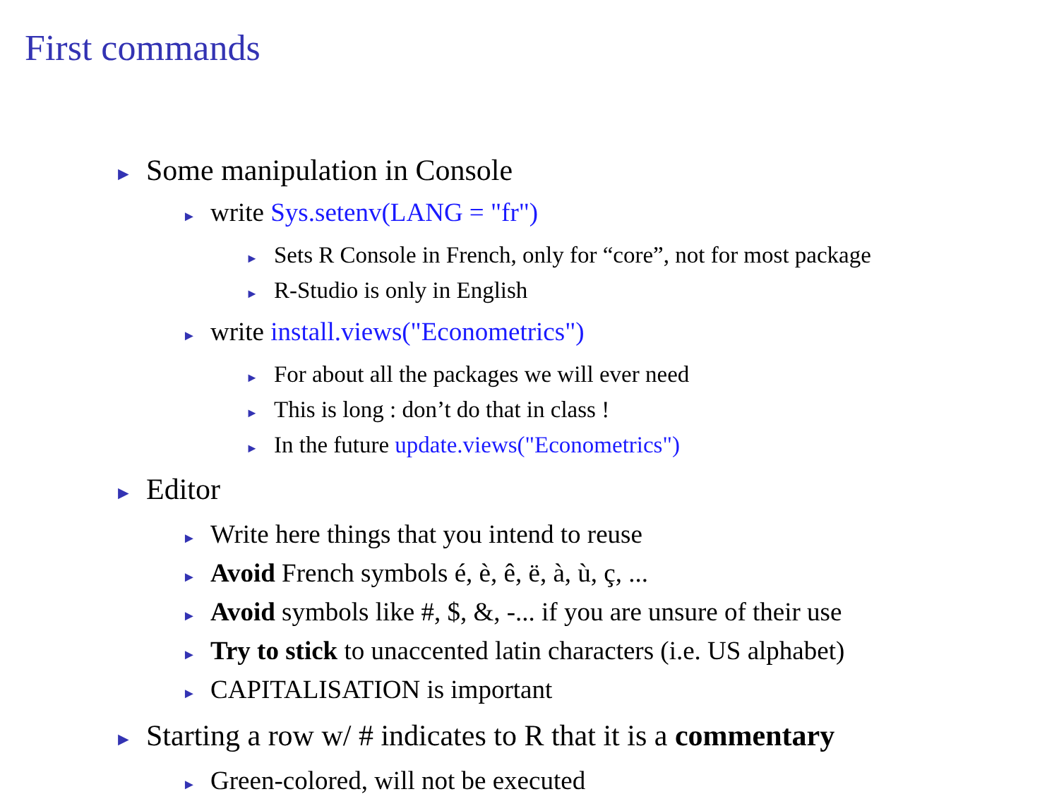First commands
► Some manipulation in Console
► write Sys.setenv(LANG = "fr")
► Sets R Console in French, only for “core”, not for most package
► R-Studio is only in English
► write install.views("Econometrics")
► For about all the packages we will ever need
► This is long : don’t do that in class !
► In the future update.views("Econometrics")
► Editor
► Write here things that you intend to reuse
► Avoid French symbols é, è, ê, ë, à, ù, ç, ...
► Avoid symbols like #, $, &, -... if you are unsure of their use
► Try to stick to unaccented latin characters (i.e. US alphabet)
► CAPITALISATION is important
► Starting a row w/ # indicates to R that it is a commentary
► Green-colored, will not be executed